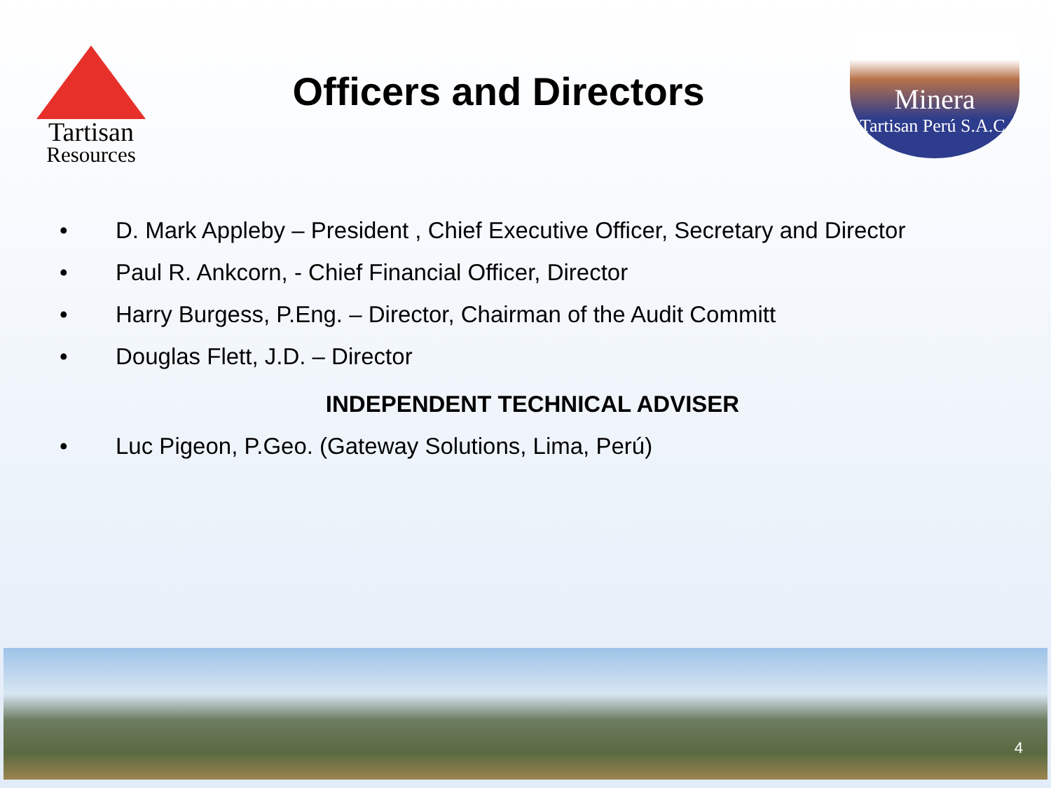Tartisan
Resources
Officers and Directors
Minera
Tartisan Perú S.A.C.
• D. Mark Appleby – President , Chief Executive Officer, Secretary and Director
• Paul R. Ankcorn, - Chief Financial Officer, Director
• Harry Burgess, P.Eng. – Director, Chairman of the Audit Committ
• Douglas Flett, J.D. – Director
INDEPENDENT TECHNICAL ADVISER
• Luc Pigeon, P.Geo. (Gateway Solutions, Lima, Perú)
4